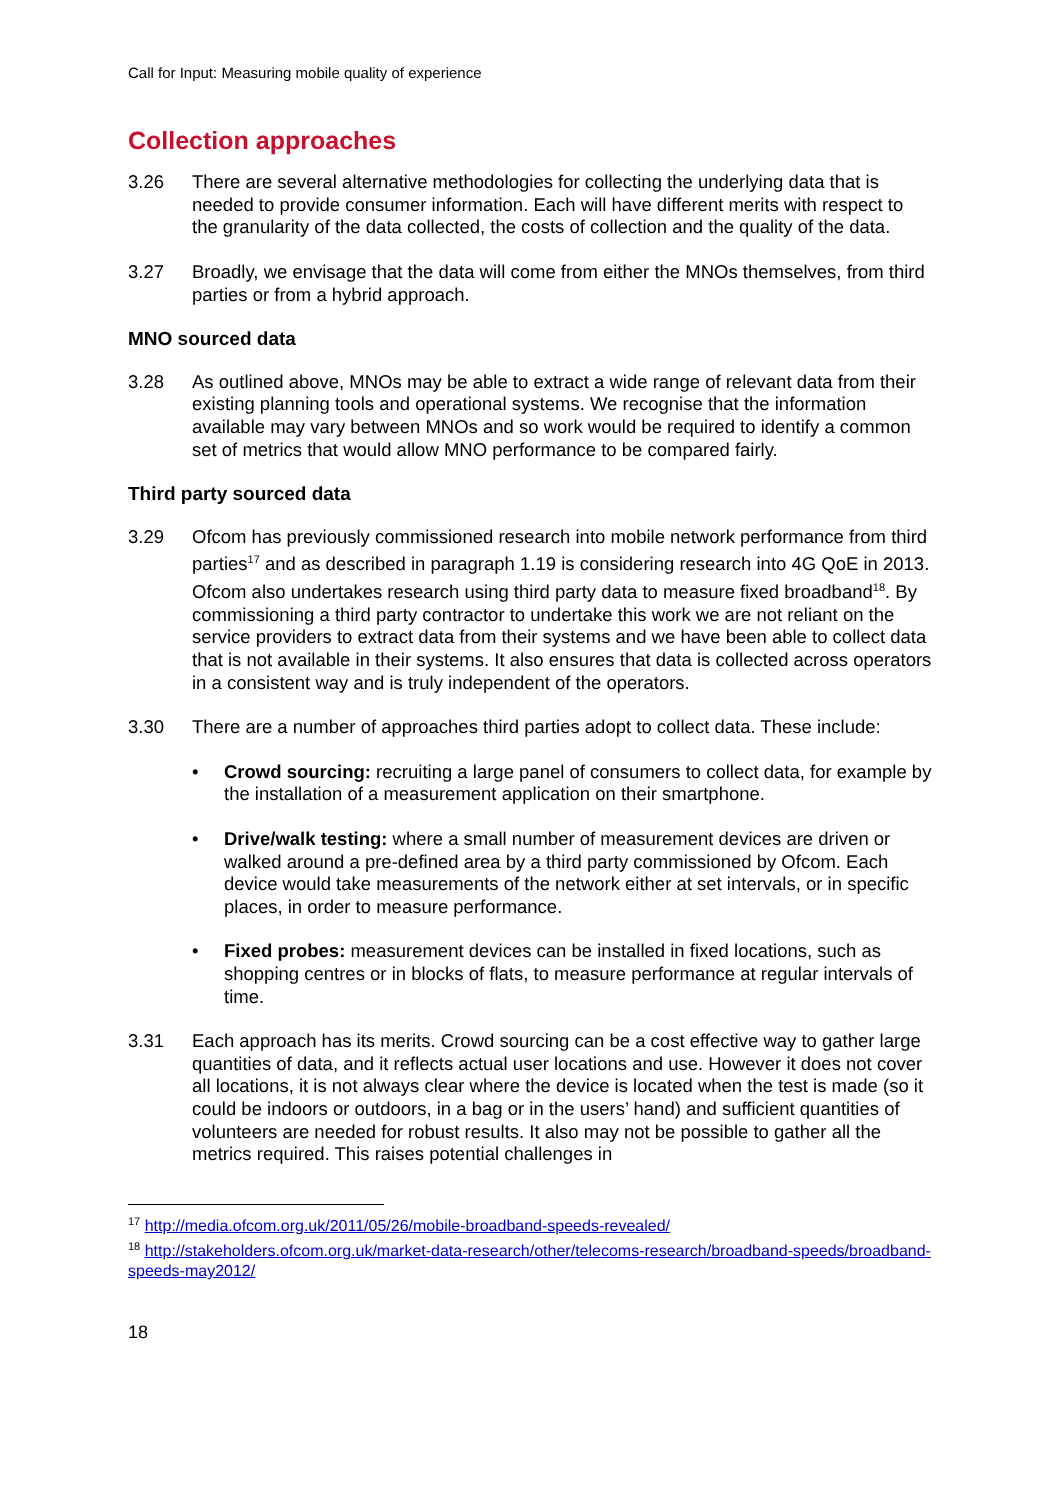Call for Input: Measuring mobile quality of experience
Collection approaches
3.26 There are several alternative methodologies for collecting the underlying data that is needed to provide consumer information. Each will have different merits with respect to the granularity of the data collected, the costs of collection and the quality of the data.
3.27 Broadly, we envisage that the data will come from either the MNOs themselves, from third parties or from a hybrid approach.
MNO sourced data
3.28 As outlined above, MNOs may be able to extract a wide range of relevant data from their existing planning tools and operational systems. We recognise that the information available may vary between MNOs and so work would be required to identify a common set of metrics that would allow MNO performance to be compared fairly.
Third party sourced data
3.29 Ofcom has previously commissioned research into mobile network performance from third parties<sup>17</sup> and as described in paragraph 1.19 is considering research into 4G QoE in 2013. Ofcom also undertakes research using third party data to measure fixed broadband<sup>18</sup>. By commissioning a third party contractor to undertake this work we are not reliant on the service providers to extract data from their systems and we have been able to collect data that is not available in their systems. It also ensures that data is collected across operators in a consistent way and is truly independent of the operators.
3.30 There are a number of approaches third parties adopt to collect data. These include:
• Crowd sourcing: recruiting a large panel of consumers to collect data, for example by the installation of a measurement application on their smartphone.
• Drive/walk testing: where a small number of measurement devices are driven or walked around a pre-defined area by a third party commissioned by Ofcom. Each device would take measurements of the network either at set intervals, or in specific places, in order to measure performance.
• Fixed probes: measurement devices can be installed in fixed locations, such as shopping centres or in blocks of flats, to measure performance at regular intervals of time.
3.31 Each approach has its merits. Crowd sourcing can be a cost effective way to gather large quantities of data, and it reflects actual user locations and use. However it does not cover all locations, it is not always clear where the device is located when the test is made (so it could be indoors or outdoors, in a bag or in the users’ hand) and sufficient quantities of volunteers are needed for robust results. It also may not be possible to gather all the metrics required. This raises potential challenges in
<sup>17</sup> http://media.ofcom.org.uk/2011/05/26/mobile-broadband-speeds-revealed/
<sup>18</sup> http://stakeholders.ofcom.org.uk/market-data-research/other/telecoms-research/broadband-speeds/broadband-speeds-may2012/
18